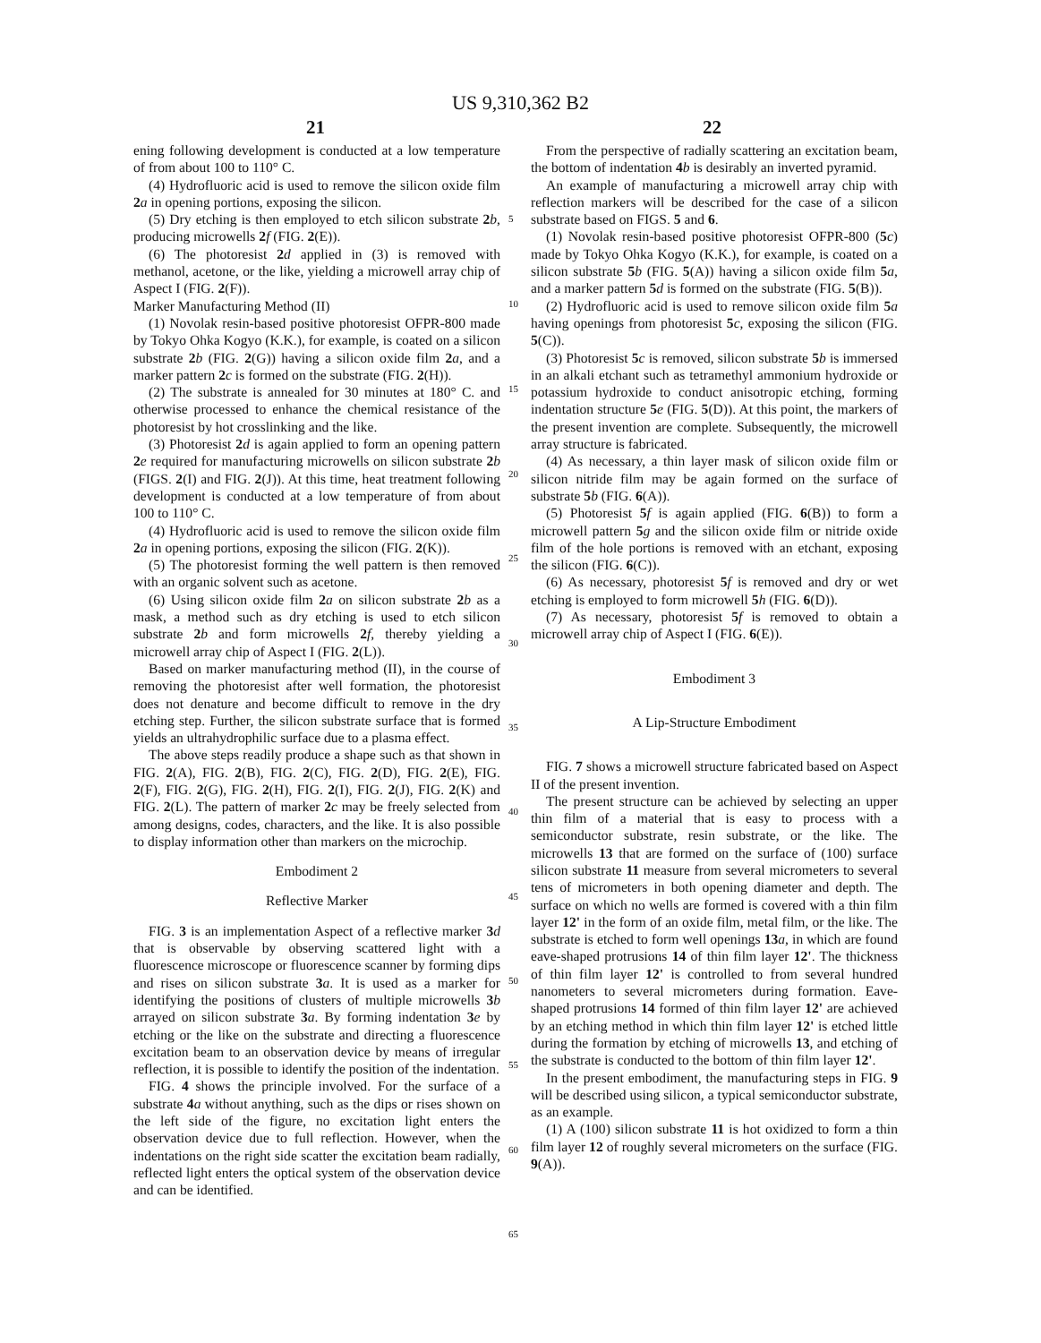US 9,310,362 B2
21 22
ening following development is conducted at a low temperature of from about 100 to 110° C.
(4) Hydrofluoric acid is used to remove the silicon oxide film 2 a in opening portions, exposing the silicon.
(5) Dry etching is then employed to etch silicon substrate 2 b, producing microwells 2 f (FIG. 2(E)).
(6) The photoresist 2 d applied in (3) is removed with methanol, acetone, or the like, yielding a microwell array chip of Aspect I (FIG. 2(F)).
Marker Manufacturing Method (II)
(1) Novolak resin-based positive photoresist OFPR-800 made by Tokyo Ohka Kogyo (K.K.), for example, is coated on a silicon substrate 2 b (FIG. 2(G)) having a silicon oxide film 2 a, and a marker pattern 2 c is formed on the substrate (FIG. 2(H)).
(2) The substrate is annealed for 30 minutes at 180° C. and otherwise processed to enhance the chemical resistance of the photoresist by hot crosslinking and the like.
(3) Photoresist 2 d is again applied to form an opening pattern 2 e required for manufacturing microwells on silicon substrate 2 b (FIGS. 2(I) and FIG. 2(J)). At this time, heat treatment following development is conducted at a low temperature of from about 100 to 110° C.
(4) Hydrofluoric acid is used to remove the silicon oxide film 2 a in opening portions, exposing the silicon (FIG. 2(K)).
(5) The photoresist forming the well pattern is then removed with an organic solvent such as acetone.
(6) Using silicon oxide film 2 a on silicon substrate 2 b as a mask, a method such as dry etching is used to etch silicon substrate 2 b and form microwells 2 f, thereby yielding a microwell array chip of Aspect I (FIG. 2(L)).
Based on marker manufacturing method (II), in the course of removing the photoresist after well formation, the photoresist does not denature and become difficult to remove in the dry etching step. Further, the silicon substrate surface that is formed yields an ultrahydrophilic surface due to a plasma effect.
The above steps readily produce a shape such as that shown in FIG. 2(A), FIG. 2(B), FIG. 2(C), FIG. 2(D), FIG. 2(E), FIG. 2(F), FIG. 2(G), FIG. 2(H), FIG. 2(I), FIG. 2(J), FIG. 2(K) and FIG. 2(L). The pattern of marker 2 c may be freely selected from among designs, codes, characters, and the like. It is also possible to display information other than markers on the microchip.
Embodiment 2
Reflective Marker
FIG. 3 is an implementation Aspect of a reflective marker 3 d that is observable by observing scattered light with a fluorescence microscope or fluorescence scanner by forming dips and rises on silicon substrate 3 a. It is used as a marker for identifying the positions of clusters of multiple microwells 3 b arrayed on silicon substrate 3 a. By forming indentation 3 e by etching or the like on the substrate and directing a fluorescence excitation beam to an observation device by means of irregular reflection, it is possible to identify the position of the indentation.
FIG. 4 shows the principle involved. For the surface of a substrate 4 a without anything, such as the dips or rises shown on the left side of the figure, no excitation light enters the observation device due to full reflection. However, when the indentations on the right side scatter the excitation beam radially, reflected light enters the optical system of the observation device and can be identified.
From the perspective of radially scattering an excitation beam, the bottom of indentation 4 b is desirably an inverted pyramid.
An example of manufacturing a microwell array chip with reflection markers will be described for the case of a silicon substrate based on FIGS. 5 and 6.
(1) Novolak resin-based positive photoresist OFPR-800 (5 c) made by Tokyo Ohka Kogyo (K.K.), for example, is coated on a silicon substrate 5 b (FIG. 5(A)) having a silicon oxide film 5 a, and a marker pattern 5 d is formed on the substrate (FIG. 5(B)).
(2) Hydrofluoric acid is used to remove silicon oxide film 5 a having openings from photoresist 5 c, exposing the silicon (FIG. 5(C)).
(3) Photoresist 5 c is removed, silicon substrate 5 b is immersed in an alkali etchant such as tetramethyl ammonium hydroxide or potassium hydroxide to conduct anisotropic etching, forming indentation structure 5 e (FIG. 5(D)). At this point, the markers of the present invention are complete. Subsequently, the microwell array structure is fabricated.
(4) As necessary, a thin layer mask of silicon oxide film or silicon nitride film may be again formed on the surface of substrate 5 b (FIG. 6(A)).
(5) Photoresist 5 f is again applied (FIG. 6(B)) to form a microwell pattern 5 g and the silicon oxide film or nitride oxide film of the hole portions is removed with an etchant, exposing the silicon (FIG. 6(C)).
(6) As necessary, photoresist 5 f is removed and dry or wet etching is employed to form microwell 5 h (FIG. 6(D)).
(7) As necessary, photoresist 5 f is removed to obtain a microwell array chip of Aspect I (FIG. 6(E)).
Embodiment 3
A Lip-Structure Embodiment
FIG. 7 shows a microwell structure fabricated based on Aspect II of the present invention.
The present structure can be achieved by selecting an upper thin film of a material that is easy to process with a semiconductor substrate, resin substrate, or the like. The microwells 13 that are formed on the surface of (100) surface silicon substrate 11 measure from several micrometers to several tens of micrometers in both opening diameter and depth. The surface on which no wells are formed is covered with a thin film layer 12' in the form of an oxide film, metal film, or the like. The substrate is etched to form well openings 13 a, in which are found eave-shaped protrusions 14 of thin film layer 12'. The thickness of thin film layer 12' is controlled to from several hundred nanometers to several micrometers during formation. Eave-shaped protrusions 14 formed of thin film layer 12' are achieved by an etching method in which thin film layer 12' is etched little during the formation by etching of microwells 13, and etching of the substrate is conducted to the bottom of thin film layer 12'.
In the present embodiment, the manufacturing steps in FIG. 9 will be described using silicon, a typical semiconductor substrate, as an example.
(1) A (100) silicon substrate 11 is hot oxidized to form a thin film layer 12 of roughly several micrometers on the surface (FIG. 9(A)).
5
10
15
20
25
30
35
40
45
50
55
60
65